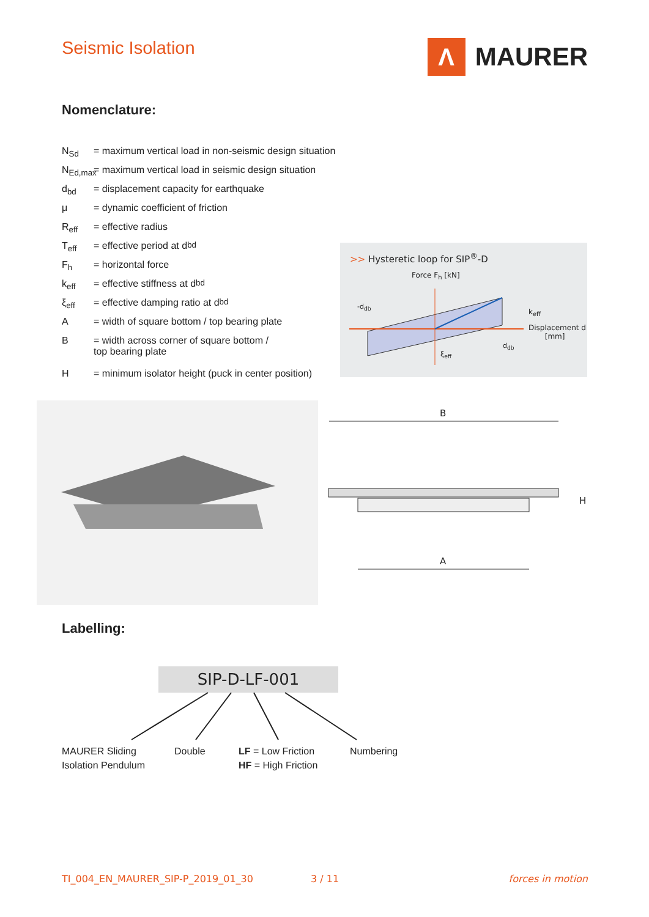Seismic Isolation
Λ
MAURER
Nomenclature:
N<sub>Sd</sub> = maximum vertical load in non-seismic design situation
N<sub>Ed,max</sub> = maximum vertical load in seismic design situation
d<sub>bd</sub> = displacement capacity for earthquake
μ = dynamic coefficient of friction
R<sub>eff</sub> = effective radius
T<sub>eff</sub> = effective period at d<sub>bd</sub>
F<sub>h</sub> = horizontal force
k<sub>eff</sub> = effective stiffness at d<sub>bd</sub>
ξ<sub>eff</sub> = effective damping ratio at d<sub>bd</sub>
A = width of square bottom / top bearing plate
B = width across corner of square bottom /
top bearing plate
H = minimum isolator height (puck in center position)
>> Hysteretic loop for SIP<sup>®</sup>-D
Force F<sub>h</sub> [kN]
k<sub>eff</sub>
Displacement d
[mm]
-d<sub>db</sub>
d<sub>db</sub>
ξ<sub>eff</sub>
B
A
H
Labelling:
SIP-D-LF-001
MAURER Sliding
Isolation Pendulum
Double
LF = Low Friction
HF = High Friction
Numbering
TI_004_EN_MAURER_SIP-P_2019_01_30 3 / 11 forces in motion